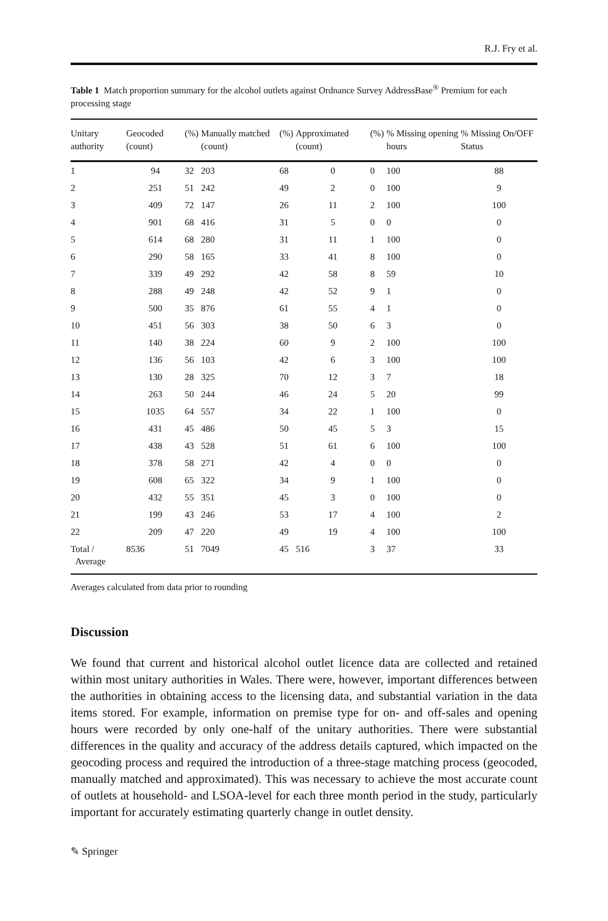R.J. Fry et al.
Table 1 Match proportion summary for the alcohol outlets against Ordnance Survey AddressBase<sup>®</sup> Premium for each processing stage
| Unitary authority | Geocoded (count) | (%) | Manually matched (count) | (%) | Approximated (count) | (%) | % Missing opening hours | % Missing On/OFF Status |
| --- | --- | --- | --- | --- | --- | --- | --- | --- |
| 1 | 94 | 32 | 203 | 68 | 0 | 0 | 100 | 88 |
| 2 | 251 | 51 | 242 | 49 | 2 | 0 | 100 | 9 |
| 3 | 409 | 72 | 147 | 26 | 11 | 2 | 100 | 100 |
| 4 | 901 | 68 | 416 | 31 | 5 | 0 | 0 | 0 |
| 5 | 614 | 68 | 280 | 31 | 11 | 1 | 100 | 0 |
| 6 | 290 | 58 | 165 | 33 | 41 | 8 | 100 | 0 |
| 7 | 339 | 49 | 292 | 42 | 58 | 8 | 59 | 10 |
| 8 | 288 | 49 | 248 | 42 | 52 | 9 | 1 | 0 |
| 9 | 500 | 35 | 876 | 61 | 55 | 4 | 1 | 0 |
| 10 | 451 | 56 | 303 | 38 | 50 | 6 | 3 | 0 |
| 11 | 140 | 38 | 224 | 60 | 9 | 2 | 100 | 100 |
| 12 | 136 | 56 | 103 | 42 | 6 | 3 | 100 | 100 |
| 13 | 130 | 28 | 325 | 70 | 12 | 3 | 7 | 18 |
| 14 | 263 | 50 | 244 | 46 | 24 | 5 | 20 | 99 |
| 15 | 1035 | 64 | 557 | 34 | 22 | 1 | 100 | 0 |
| 16 | 431 | 45 | 486 | 50 | 45 | 5 | 3 | 15 |
| 17 | 438 | 43 | 528 | 51 | 61 | 6 | 100 | 100 |
| 18 | 378 | 58 | 271 | 42 | 4 | 0 | 0 | 0 |
| 19 | 608 | 65 | 322 | 34 | 9 | 1 | 100 | 0 |
| 20 | 432 | 55 | 351 | 45 | 3 | 0 | 100 | 0 |
| 21 | 199 | 43 | 246 | 53 | 17 | 4 | 100 | 2 |
| 22 | 209 | 47 | 220 | 49 | 19 | 4 | 100 | 100 |
| Total / Average | 8536 | 51 | 7049 | 45 | 516 | 3 | 37 | 33 |
Averages calculated from data prior to rounding
Discussion
We found that current and historical alcohol outlet licence data are collected and retained within most unitary authorities in Wales. There were, however, important differences between the authorities in obtaining access to the licensing data, and substantial variation in the data items stored. For example, information on premise type for on- and off-sales and opening hours were recorded by only one-half of the unitary authorities. There were substantial differences in the quality and accuracy of the address details captured, which impacted on the geocoding process and required the introduction of a three-stage matching process (geocoded, manually matched and approximated). This was necessary to achieve the most accurate count of outlets at household- and LSOA-level for each three month period in the study, particularly important for accurately estimating quarterly change in outlet density.
✎ Springer